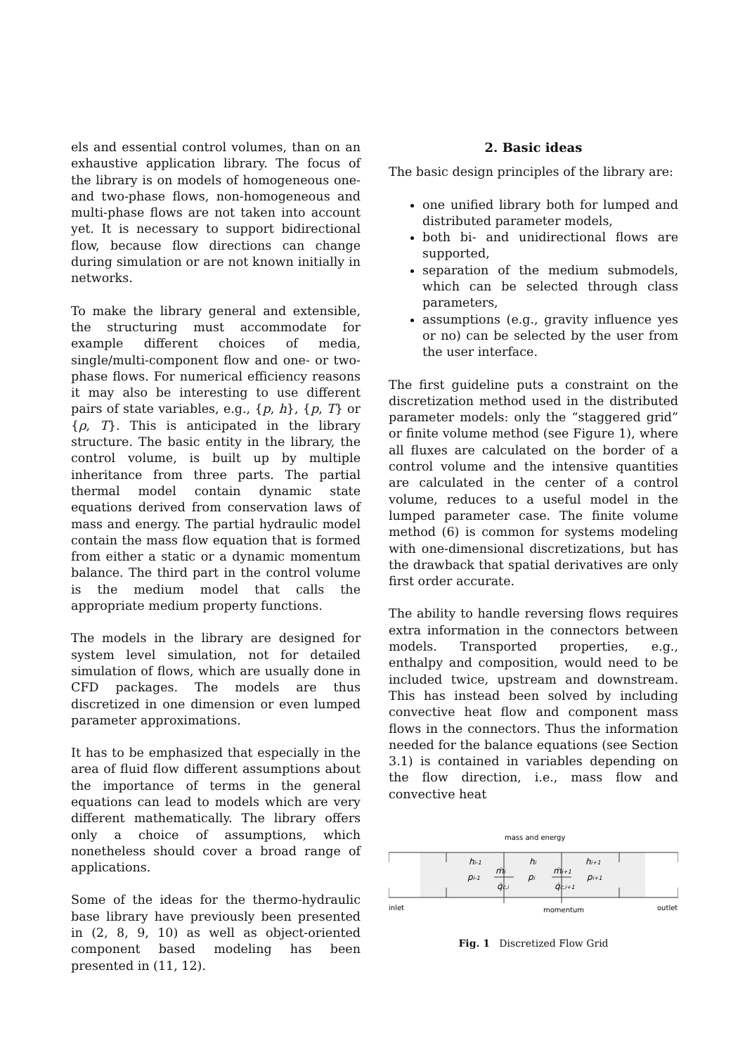els and essential control volumes, than on an exhaustive application library. The focus of the library is on models of homogeneous one- and two-phase flows, non-homogeneous and multi-phase flows are not taken into account yet. It is necessary to support bidirectional flow, because flow directions can change during simulation or are not known initially in networks.
To make the library general and extensible, the structuring must accommodate for example different choices of media, single/multi-component flow and one- or two-phase flows. For numerical efficiency reasons it may also be interesting to use different pairs of state variables, e.g., {p, h}, {p, T} or {ρ, T}. This is anticipated in the library structure. The basic entity in the library, the control volume, is built up by multiple inheritance from three parts. The partial thermal model contain dynamic state equations derived from conservation laws of mass and energy. The partial hydraulic model contain the mass flow equation that is formed from either a static or a dynamic momentum balance. The third part in the control volume is the medium model that calls the appropriate medium property functions.
The models in the library are designed for system level simulation, not for detailed simulation of flows, which are usually done in CFD packages. The models are thus discretized in one dimension or even lumped parameter approximations.
It has to be emphasized that especially in the area of fluid flow different assumptions about the importance of terms in the general equations can lead to models which are very different mathematically. The library offers only a choice of assumptions, which nonetheless should cover a broad range of applications.
Some of the ideas for the thermo-hydraulic base library have previously been presented in (2, 8, 9, 10) as well as object-oriented component based modeling has been presented in (11, 12).
2. Basic ideas
The basic design principles of the library are:
one unified library both for lumped and distributed parameter models,
both bi- and unidirectional flows are supported,
separation of the medium submodels, which can be selected through class parameters,
assumptions (e.g., gravity influence yes or no) can be selected by the user from the user interface.
The first guideline puts a constraint on the discretization method used in the distributed parameter models: only the “staggered grid” or finite volume method (see Figure 1), where all fluxes are calculated on the border of a control volume and the intensive quantities are calculated in the center of a control volume, reduces to a useful model in the lumped parameter case. The finite volume method (6) is common for systems modeling with one-dimensional discretizations, but has the drawback that spatial derivatives are only first order accurate.
The ability to handle reversing flows requires extra information in the connectors between models. Transported properties, e.g., enthalpy and composition, would need to be included twice, upstream and downstream. This has instead been solved by including convective heat flow and component mass flows in the connectors. Thus the information needed for the balance equations (see Section 3.1) is contained in variables depending on the flow direction, i.e., mass flow and convective heat
mass and energy
inlet
outlet
momentum
hi-1
hi
hi+1
pi-1
pi
pi+1
ṁi
ṁi+1
q̇c,i
q̇c,i+1
Fig. 1 Discretized Flow Grid